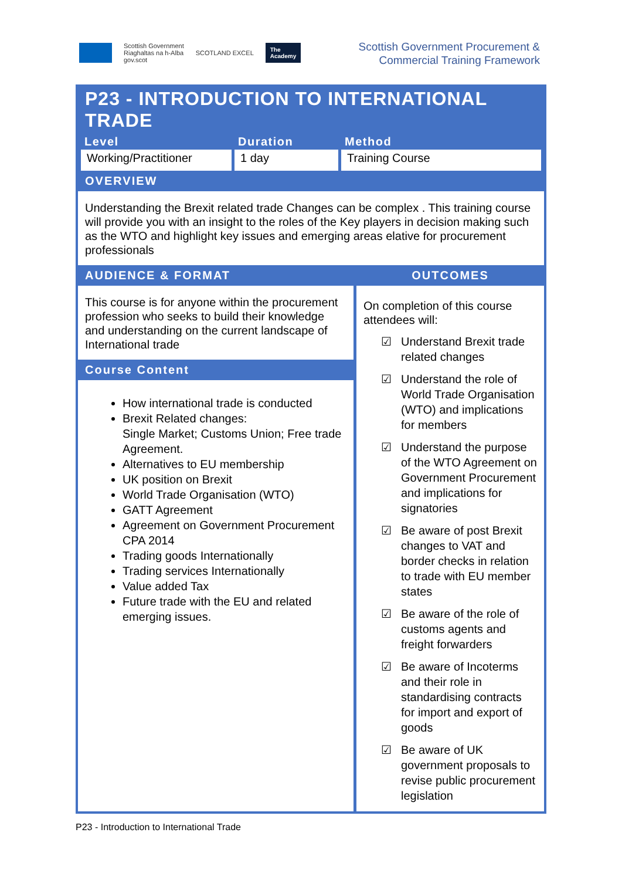Scottish Government
Riaghaltas na h-Alba
gov.scot
SCOTLAND EXCEL
The
Academy
Scottish Government Procurement &
Commercial Training Framework
P23 - INTRODUCTION TO INTERNATIONAL TRADE
| Level | Duration | Method |
| --- | --- | --- |
| Working/Practitioner | 1 day | Training Course |
OVERVIEW
Understanding the Brexit related trade Changes can be complex . This training course will provide you with an insight to the roles of the Key players in decision making such as the WTO and highlight key issues and emerging areas elative for procurement professionals
AUDIENCE & FORMAT
This course is for anyone within the procurement profession who seeks to build their knowledge and understanding on the current landscape of International trade
Course Content
How international trade is conducted
Brexit Related changes:
Single Market; Customs Union; Free trade Agreement.
Alternatives to EU membership
UK position on Brexit
World Trade Organisation (WTO)
GATT Agreement
Agreement on Government Procurement CPA 2014
Trading goods Internationally
Trading services Internationally
Value added Tax
Future trade with the EU and related emerging issues.
OUTCOMES
On completion of this course attendees will:
☑ Understand Brexit trade related changes
☑ Understand the role of World Trade Organisation (WTO) and implications for members
☑ Understand the purpose of the WTO Agreement on Government Procurement and implications for signatories
☑ Be aware of post Brexit changes to VAT and border checks in relation to trade with EU member states
☑ Be aware of the role of customs agents and freight forwarders
☑ Be aware of Incoterms and their role in standardising contracts for import and export of goods
☑ Be aware of UK government proposals to revise public procurement legislation
P23 - Introduction to International Trade